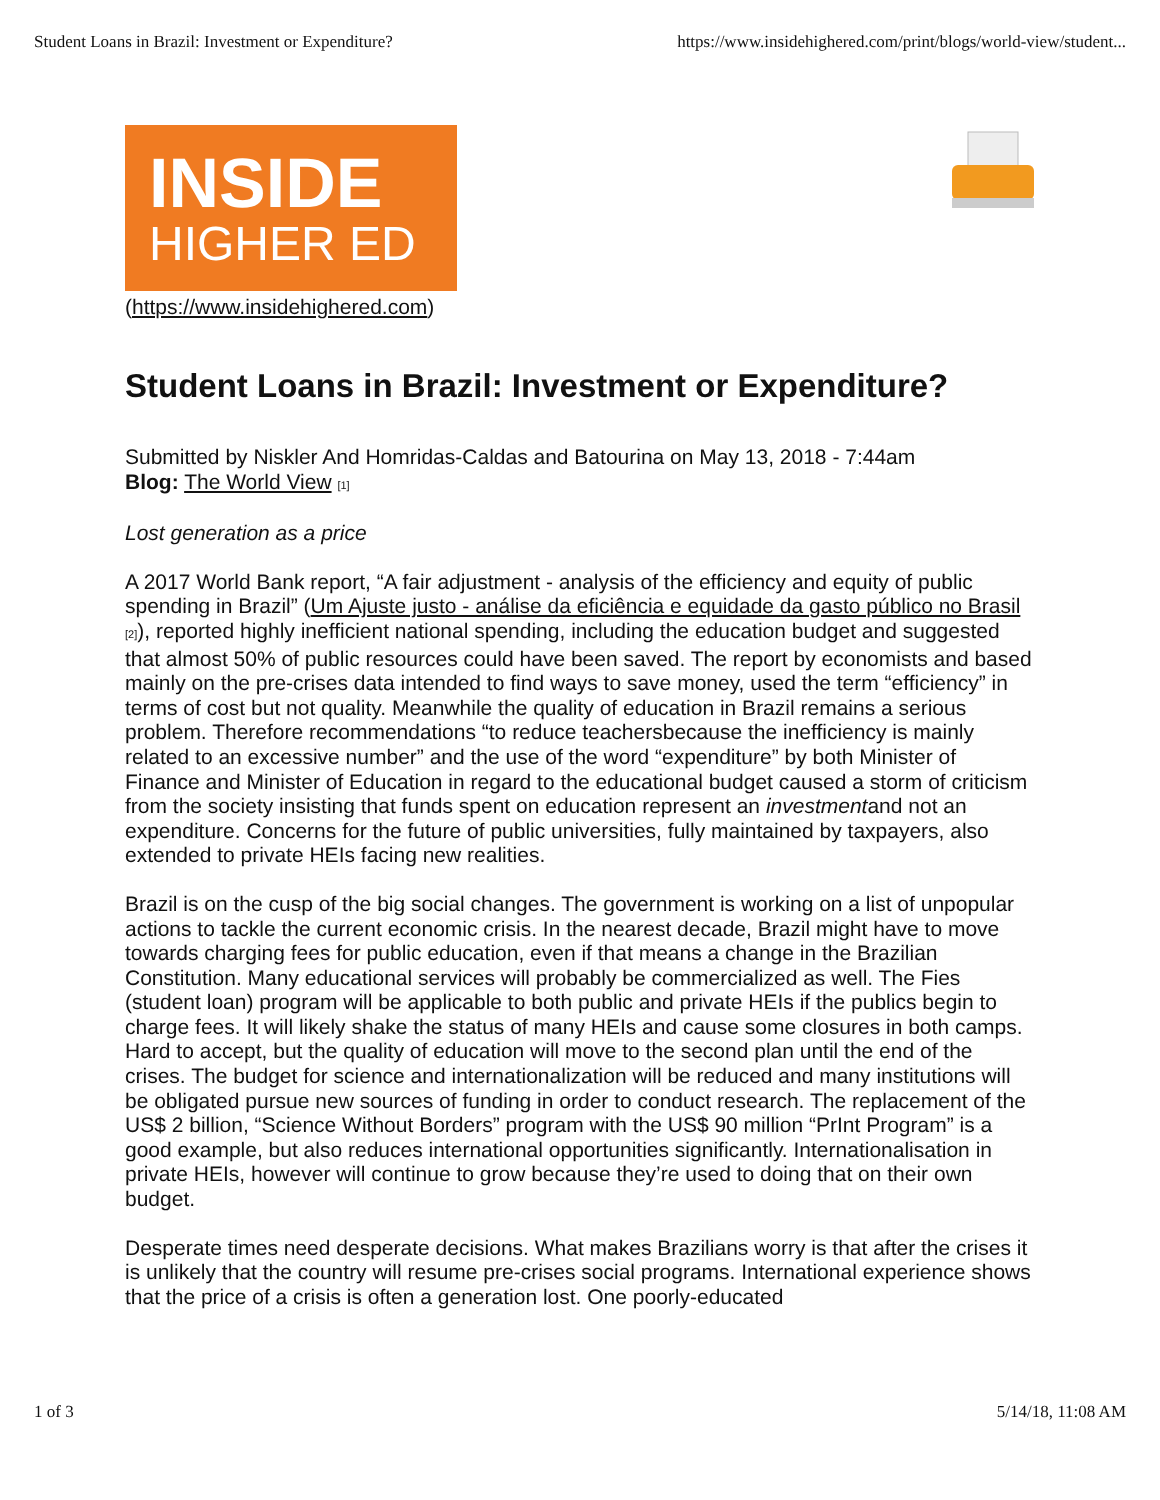Student Loans in Brazil: Investment or Expenditure? https://www.insidehighered.com/print/blogs/world-view/student...
INSIDE
HIGHER ED
(https://www.insidehighered.com)
Student Loans in Brazil: Investment or Expenditure?
Submitted by Niskler And Homridas-Caldas and Batourina on May 13, 2018 - 7:44am
Blog: The World View [1]
Lost generation as a price
A 2017 World Bank report, “A fair adjustment - analysis of the efficiency and equity of public spending in Brazil” (Um Ajuste justo - análise da eficiência e equidade da gasto público no Brasil [2]), reported highly inefficient national spending, including the education budget and suggested that almost 50% of public resources could have been saved. The report by economists and based mainly on the pre-crises data intended to find ways to save money, used the term “efficiency” in terms of cost but not quality. Meanwhile the quality of education in Brazil remains a serious problem. Therefore recommendations “to reduce teachersbecause the inefficiency is mainly related to an excessive number” and the use of the word “expenditure” by both Minister of Finance and Minister of Education in regard to the educational budget caused a storm of criticism from the society insisting that funds spent on education represent an investmentand not an expenditure. Concerns for the future of public universities, fully maintained by taxpayers, also extended to private HEIs facing new realities.
Brazil is on the cusp of the big social changes. The government is working on a list of unpopular actions to tackle the current economic crisis. In the nearest decade, Brazil might have to move towards charging fees for public education, even if that means a change in the Brazilian Constitution. Many educational services will probably be commercialized as well. The Fies (student loan) program will be applicable to both public and private HEIs if the publics begin to charge fees. It will likely shake the status of many HEIs and cause some closures in both camps. Hard to accept, but the quality of education will move to the second plan until the end of the crises. The budget for science and internationalization will be reduced and many institutions will be obligated pursue new sources of funding in order to conduct research. The replacement of the US$ 2 billion, “Science Without Borders” program with the US$ 90 million “PrInt Program” is a good example, but also reduces international opportunities significantly. Internationalisation in private HEIs, however will continue to grow because they’re used to doing that on their own budget.
Desperate times need desperate decisions. What makes Brazilians worry is that after the crises it is unlikely that the country will resume pre-crises social programs. International experience shows that the price of a crisis is often a generation lost. One poorly-educated
1 of 3 5/14/18, 11:08 AM